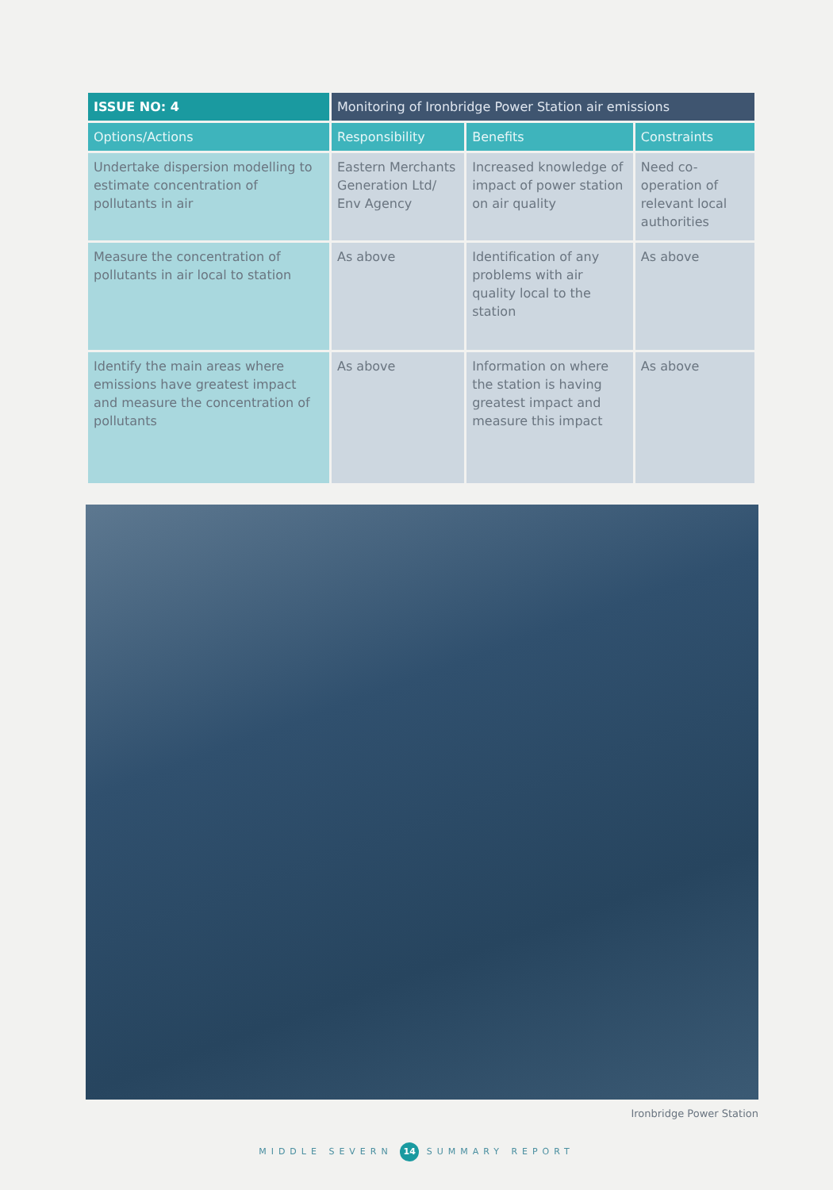| ISSUE NO: 4 | Monitoring of Ironbridge Power Station air emissions | | |
| --- | --- | --- | --- |
| Options/Actions | Responsibility | Benefits | Constraints |
| Undertake dispersion modelling to estimate concentration of pollutants in air | Eastern Merchants Generation Ltd/ Env Agency | Increased knowledge of impact of power station on air quality | Need co-operation of relevant local authorities |
| Measure the concentration of pollutants in air local to station | As above | Identification of any problems with air quality local to the station | As above |
| Identify the main areas where emissions have greatest impact and measure the concentration of pollutants | As above | Information on where the station is having greatest impact and measure this impact | As above |
Ironbridge Power Station
MIDDLE SEVERN 14 SUMMARY REPORT